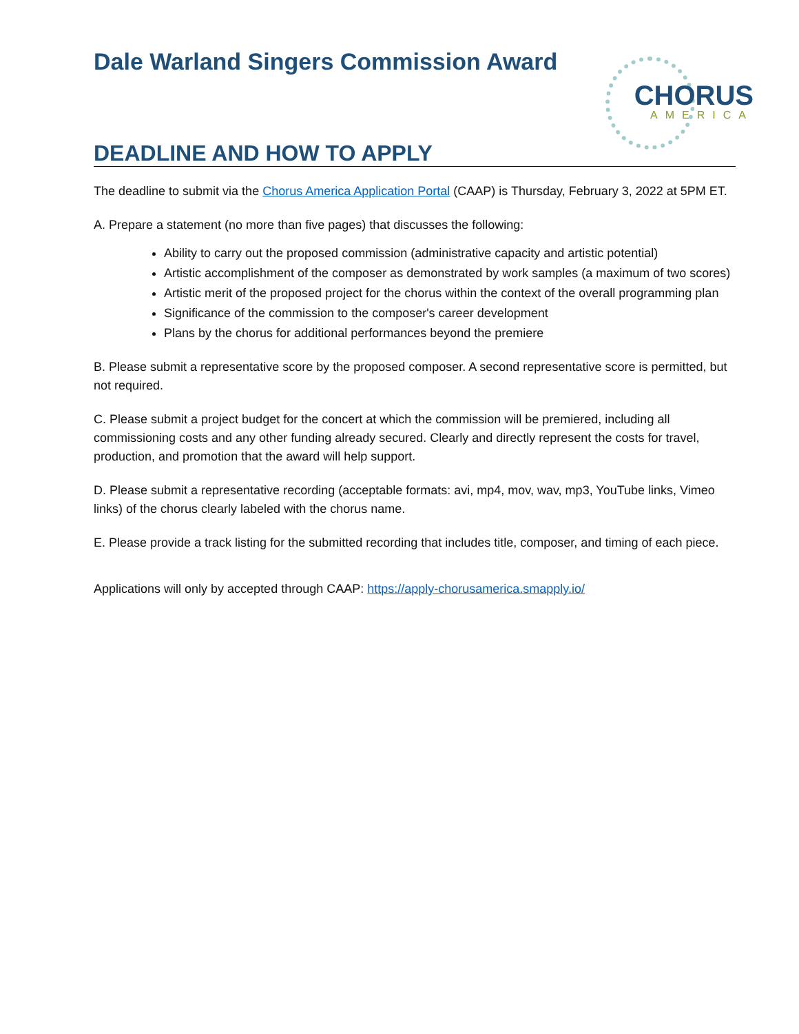Dale Warland Singers Commission Award
CHORUS
AMERICA
DEADLINE AND HOW TO APPLY
The deadline to submit via the Chorus America Application Portal (CAAP) is Thursday, February 3, 2022 at 5PM ET.
A. Prepare a statement (no more than five pages) that discusses the following:
Ability to carry out the proposed commission (administrative capacity and artistic potential)
Artistic accomplishment of the composer as demonstrated by work samples (a maximum of two scores)
Artistic merit of the proposed project for the chorus within the context of the overall programming plan
Significance of the commission to the composer's career development
Plans by the chorus for additional performances beyond the premiere
B. Please submit a representative score by the proposed composer. A second representative score is permitted, but not required.
C. Please submit a project budget for the concert at which the commission will be premiered, including all commissioning costs and any other funding already secured. Clearly and directly represent the costs for travel, production, and promotion that the award will help support.
D. Please submit a representative recording (acceptable formats: avi, mp4, mov, wav, mp3, YouTube links, Vimeo links) of the chorus clearly labeled with the chorus name.
E. Please provide a track listing for the submitted recording that includes title, composer, and timing of each piece.
Applications will only by accepted through CAAP: https://apply-chorusamerica.smapply.io/